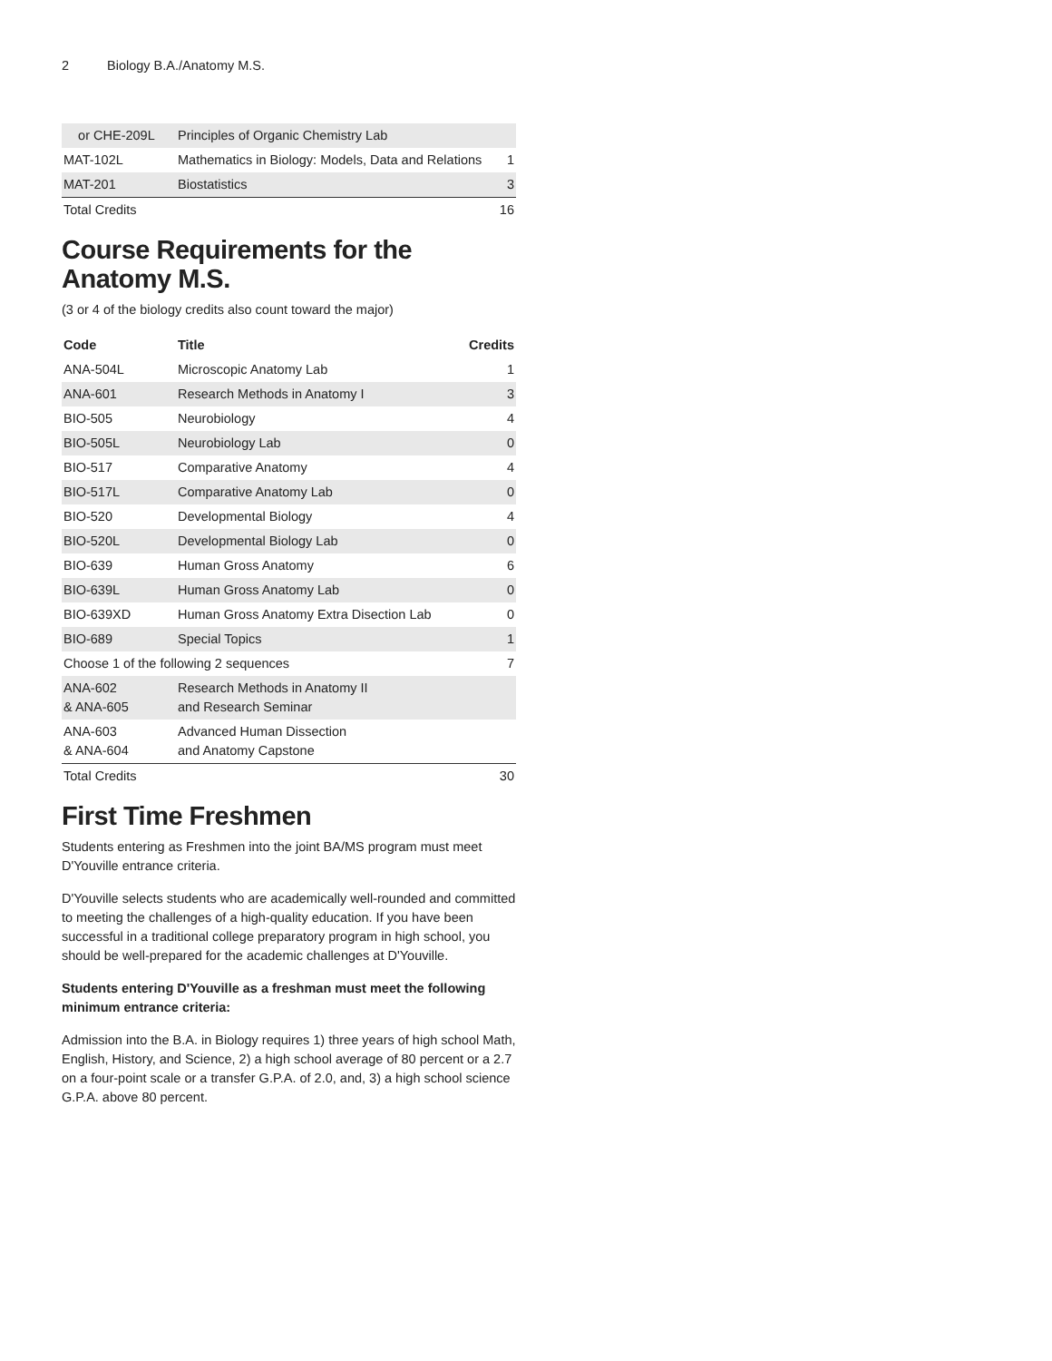2 Biology B.A./Anatomy M.S.
| or CHE-209L | Principles of Organic Chemistry Lab | |
| MAT-102L | Mathematics in Biology: Models, Data and Relations | 1 |
| MAT-201 | Biostatistics | 3 |
| Total Credits | | 16 |
Course Requirements for the Anatomy M.S.
(3 or 4 of the biology credits also count toward the major)
| Code | Title | Credits |
| --- | --- | --- |
| ANA-504L | Microscopic Anatomy Lab | 1 |
| ANA-601 | Research Methods in Anatomy I | 3 |
| BIO-505 | Neurobiology | 4 |
| BIO-505L | Neurobiology Lab | 0 |
| BIO-517 | Comparative Anatomy | 4 |
| BIO-517L | Comparative Anatomy Lab | 0 |
| BIO-520 | Developmental Biology | 4 |
| BIO-520L | Developmental Biology Lab | 0 |
| BIO-639 | Human Gross Anatomy | 6 |
| BIO-639L | Human Gross Anatomy Lab | 0 |
| BIO-639XD | Human Gross Anatomy Extra Disection Lab | 0 |
| BIO-689 | Special Topics | 1 |
| Choose 1 of the following 2 sequences | | 7 |
| ANA-602 & ANA-605 | Research Methods in Anatomy II and Research Seminar | |
| ANA-603 & ANA-604 | Advanced Human Dissection and Anatomy Capstone | |
| Total Credits | | 30 |
First Time Freshmen
Students entering as Freshmen into the joint BA/MS program must meet D'Youville entrance criteria.
D'Youville selects students who are academically well-rounded and committed to meeting the challenges of a high-quality education. If you have been successful in a traditional college preparatory program in high school, you should be well-prepared for the academic challenges at D'Youville.
Students entering D'Youville as a freshman must meet the following minimum entrance criteria:
Admission into the B.A. in Biology requires 1) three years of high school Math, English, History, and Science, 2) a high school average of 80 percent or a 2.7 on a four-point scale or a transfer G.P.A. of 2.0, and, 3) a high school science G.P.A. above 80 percent.